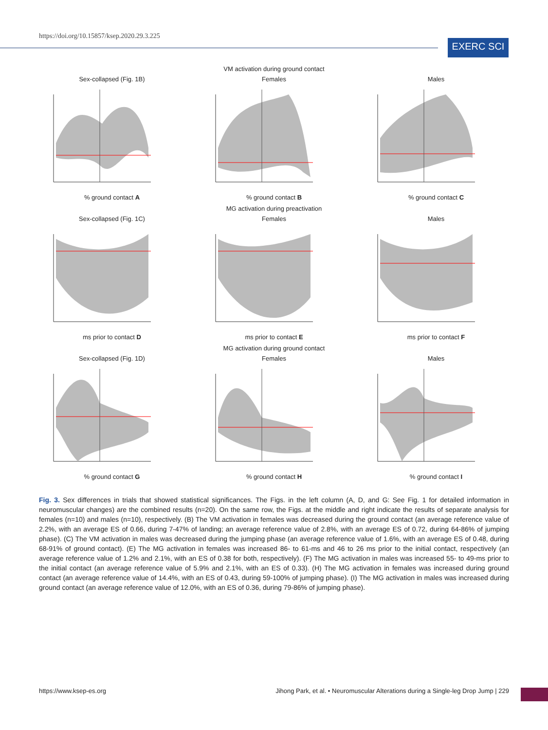https://doi.org/10.15857/ksep.2020.29.3.225
EXERC SCI
VM activation during ground contact
Sex-collapsed (Fig. 1B)% ground contact A
Females% ground contact B Males% ground contact C
MG activation during preactivation
Sex-collapsed (Fig. 1C)ms prior to contact D
Femalesms prior to contact E Malesms prior to contact F
MG activation during ground contact
Sex-collapsed (Fig. 1D)% ground contact G
Females% ground contact H Males% ground contact I
Fig. 3. Sex differences in trials that showed statistical significances. The Figs. in the left column (A, D, and G: See Fig. 1 for detailed information in neuromuscular changes) are the combined results (n=20). On the same row, the Figs. at the middle and right indicate the results of separate analysis for females (n=10) and males (n=10), respectively. (B) The VM activation in females was decreased during the ground contact (an average reference value of 2.2%, with an average ES of 0.66, during 7-47% of landing; an average reference value of 2.8%, with an average ES of 0.72, during 64-86% of jumping phase). (C) The VM activation in males was decreased during the jumping phase (an average reference value of 1.6%, with an average ES of 0.48, during 68-91% of ground contact). (E) The MG activation in females was increased 86- to 61-ms and 46 to 26 ms prior to the initial contact, respectively (an average reference value of 1.2% and 2.1%, with an ES of 0.38 for both, respectively). (F) The MG activation in males was increased 55- to 49-ms prior to the initial contact (an average reference value of 5.9% and 2.1%, with an ES of 0.33). (H) The MG activation in females was increased during ground contact (an average reference value of 14.4%, with an ES of 0.43, during 59-100% of jumping phase). (I) The MG activation in males was increased during ground contact (an average reference value of 12.0%, with an ES of 0.36, during 79-86% of jumping phase).
https://www.ksep-es.org Jihong Park, et al. • Neuromuscular Alterations during a Single-leg Drop Jump | 229